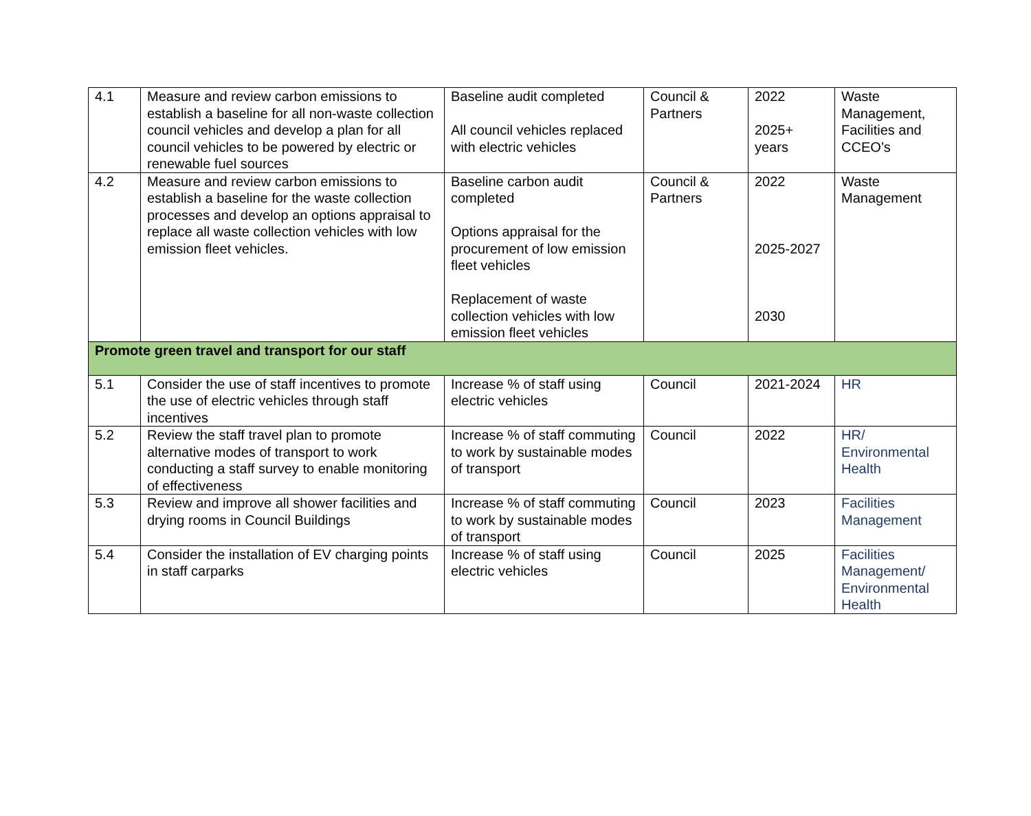| 4.1 | Measure and review carbon emissions to establish a baseline for all non-waste collection council vehicles and develop a plan for all council vehicles to be powered by electric or renewable fuel sources | Baseline audit completed All council vehicles replaced with electric vehicles | Council & Partners | 2022 2025+ years | Waste Management, Facilities and CCEO’s |
| 4.2 | Measure and review carbon emissions to establish a baseline for the waste collection processes and develop an options appraisal to replace all waste collection vehicles with low emission fleet vehicles. | Baseline carbon audit completed Options appraisal for the procurement of low emission fleet vehicles Replacement of waste collection vehicles with low emission fleet vehicles | Council & Partners | 2022 2025-2027 2030 | Waste Management |
| Promote green travel and transport for our staff | | | | | |
| 5.1 | Consider the use of staff incentives to promote the use of electric vehicles through staff incentives | Increase % of staff using electric vehicles | Council | 2021-2024 | HR |
| 5.2 | Review the staff travel plan to promote alternative modes of transport to work conducting a staff survey to enable monitoring of effectiveness | Increase % of staff commuting to work by sustainable modes of transport | Council | 2022 | HR/ Environmental Health |
| 5.3 | Review and improve all shower facilities and drying rooms in Council Buildings | Increase % of staff commuting to work by sustainable modes of transport | Council | 2023 | Facilities Management |
| 5.4 | Consider the installation of EV charging points in staff carparks | Increase % of staff using electric vehicles | Council | 2025 | Facilities Management/ Environmental Health |